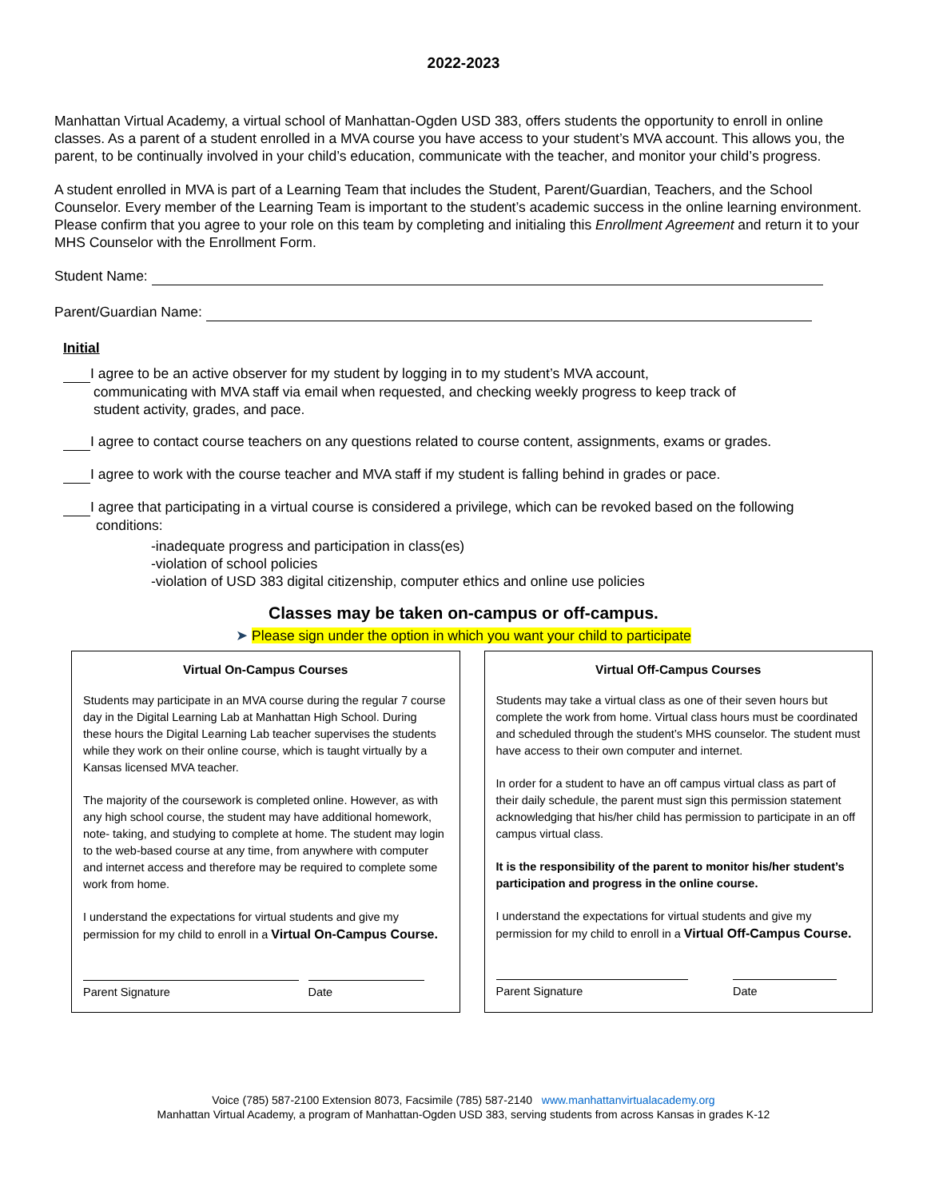2022-2023
Manhattan Virtual Academy, a virtual school of Manhattan-Ogden USD 383, offers students the opportunity to enroll in online classes. As a parent of a student enrolled in a MVA course you have access to your student’s MVA account. This allows you, the parent, to be continually involved in your child’s education, communicate with the teacher, and monitor your child’s progress.
A student enrolled in MVA is part of a Learning Team that includes the Student, Parent/Guardian, Teachers, and the School Counselor. Every member of the Learning Team is important to the student’s academic success in the online learning environment. Please confirm that you agree to your role on this team by completing and initialing this Enrollment Agreement and return it to your MHS Counselor with the Enrollment Form.
Student Name:
Parent/Guardian Name:
Initial
I agree to be an active observer for my student by logging in to my student’s MVA account,
communicating with MVA staff via email when requested, and checking weekly progress to keep track of
student activity, grades, and pace.
I agree to contact course teachers on any questions related to course content, assignments, exams or grades.
I agree to work with the course teacher and MVA staff if my student is falling behind in grades or pace.
I agree that participating in a virtual course is considered a privilege, which can be revoked based on the following
conditions:
-inadequate progress and participation in class(es)
-violation of school policies
-violation of USD 383 digital citizenship, computer ethics and online use policies
Classes may be taken on-campus or off-campus.
➤ Please sign under the option in which you want your child to participate
Virtual On-Campus Courses
Students may participate in an MVA course during the regular 7 course day in the Digital Learning Lab at Manhattan High School. During these hours the Digital Learning Lab teacher supervises the students while they work on their online course, which is taught virtually by a Kansas licensed MVA teacher.
The majority of the coursework is completed online. However, as with any high school course, the student may have additional homework, note- taking, and studying to complete at home. The student may login to the web-based course at any time, from anywhere with computer and internet access and therefore may be required to complete some work from home.
I understand the expectations for virtual students and give my permission for my child to enroll in a Virtual On-Campus Course.
Parent Signature Date
Virtual Off-Campus Courses
Students may take a virtual class as one of their seven hours but complete the work from home. Virtual class hours must be coordinated and scheduled through the student’s MHS counselor. The student must have access to their own computer and internet.
In order for a student to have an off campus virtual class as part of their daily schedule, the parent must sign this permission statement acknowledging that his/her child has permission to participate in an off campus virtual class.
It is the responsibility of the parent to monitor his/her student’s participation and progress in the online course.
I understand the expectations for virtual students and give my permission for my child to enroll in a Virtual Off-Campus Course.
Parent Signature Date
Voice (785) 587-2100 Extension 8073, Facsimile (785) 587-2140 www.manhattanvirtualacademy.org
Manhattan Virtual Academy, a program of Manhattan-Ogden USD 383, serving students from across Kansas in grades K-12